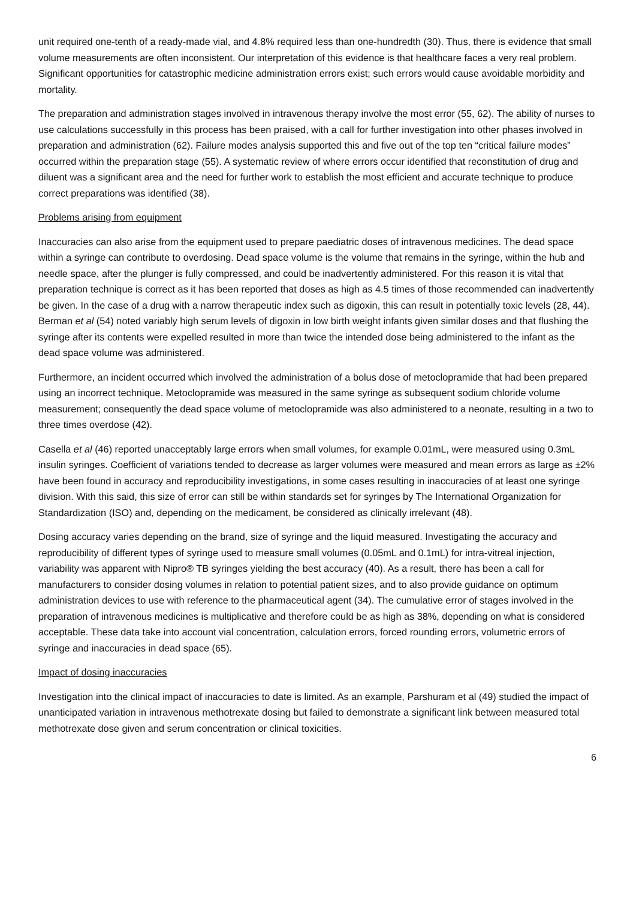unit required one-tenth of a ready-made vial, and 4.8% required less than one-hundredth (30). Thus, there is evidence that small volume measurements are often inconsistent. Our interpretation of this evidence is that healthcare faces a very real problem. Significant opportunities for catastrophic medicine administration errors exist; such errors would cause avoidable morbidity and mortality.
The preparation and administration stages involved in intravenous therapy involve the most error (55, 62). The ability of nurses to use calculations successfully in this process has been praised, with a call for further investigation into other phases involved in preparation and administration (62). Failure modes analysis supported this and five out of the top ten “critical failure modes” occurred within the preparation stage (55). A systematic review of where errors occur identified that reconstitution of drug and diluent was a significant area and the need for further work to establish the most efficient and accurate technique to produce correct preparations was identified (38).
Problems arising from equipment
Inaccuracies can also arise from the equipment used to prepare paediatric doses of intravenous medicines. The dead space within a syringe can contribute to overdosing. Dead space volume is the volume that remains in the syringe, within the hub and needle space, after the plunger is fully compressed, and could be inadvertently administered. For this reason it is vital that preparation technique is correct as it has been reported that doses as high as 4.5 times of those recommended can inadvertently be given. In the case of a drug with a narrow therapeutic index such as digoxin, this can result in potentially toxic levels (28, 44). Berman et al (54) noted variably high serum levels of digoxin in low birth weight infants given similar doses and that flushing the syringe after its contents were expelled resulted in more than twice the intended dose being administered to the infant as the dead space volume was administered.
Furthermore, an incident occurred which involved the administration of a bolus dose of metoclopramide that had been prepared using an incorrect technique. Metoclopramide was measured in the same syringe as subsequent sodium chloride volume measurement; consequently the dead space volume of metoclopramide was also administered to a neonate, resulting in a two to three times overdose (42).
Casella et al (46) reported unacceptably large errors when small volumes, for example 0.01mL, were measured using 0.3mL insulin syringes. Coefficient of variations tended to decrease as larger volumes were measured and mean errors as large as ±2% have been found in accuracy and reproducibility investigations, in some cases resulting in inaccuracies of at least one syringe division. With this said, this size of error can still be within standards set for syringes by The International Organization for Standardization (ISO) and, depending on the medicament, be considered as clinically irrelevant (48).
Dosing accuracy varies depending on the brand, size of syringe and the liquid measured. Investigating the accuracy and reproducibility of different types of syringe used to measure small volumes (0.05mL and 0.1mL) for intra-vitreal injection, variability was apparent with Nipro® TB syringes yielding the best accuracy (40). As a result, there has been a call for manufacturers to consider dosing volumes in relation to potential patient sizes, and to also provide guidance on optimum administration devices to use with reference to the pharmaceutical agent (34). The cumulative error of stages involved in the preparation of intravenous medicines is multiplicative and therefore could be as high as 38%, depending on what is considered acceptable. These data take into account vial concentration, calculation errors, forced rounding errors, volumetric errors of syringe and inaccuracies in dead space (65).
Impact of dosing inaccuracies
Investigation into the clinical impact of inaccuracies to date is limited. As an example, Parshuram et al (49) studied the impact of unanticipated variation in intravenous methotrexate dosing but failed to demonstrate a significant link between measured total methotrexate dose given and serum concentration or clinical toxicities.
6